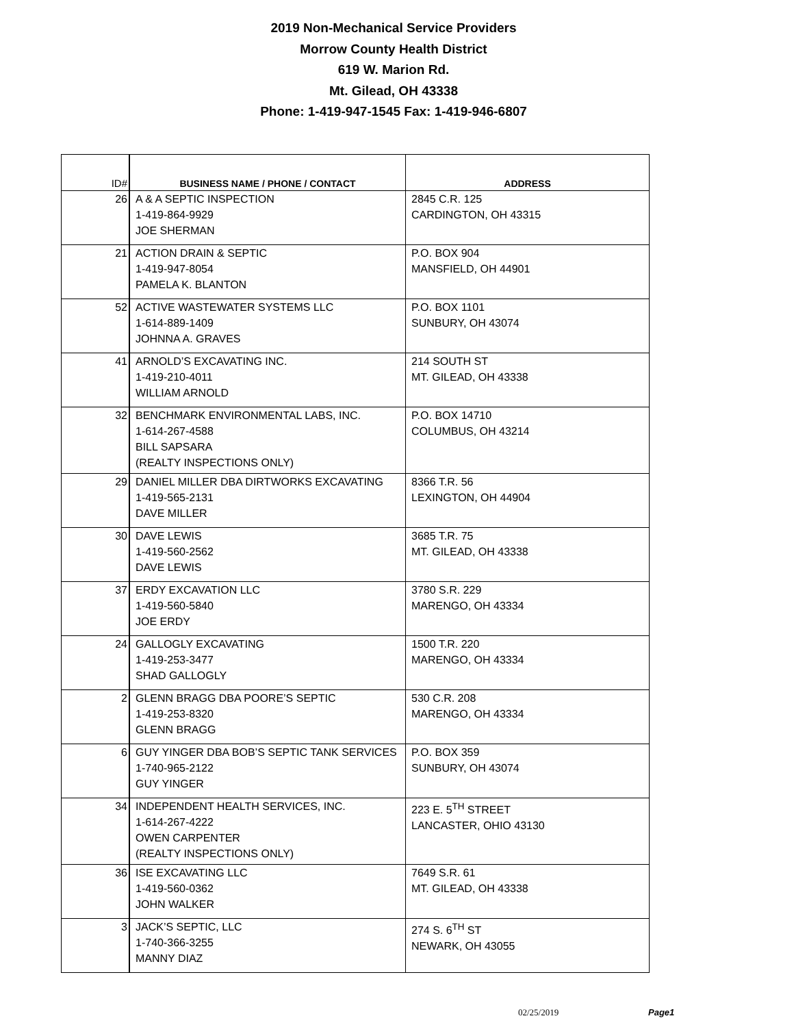2019 Non-Mechanical Service Providers
Morrow County Health District
619 W. Marion Rd.
Mt. Gilead, OH 43338
Phone: 1-419-947-1545 Fax: 1-419-946-6807
| ID# | BUSINESS NAME / PHONE / CONTACT | ADDRESS |
| --- | --- | --- |
| 26 | A & A SEPTIC INSPECTION 1-419-864-9929 JOE SHERMAN | 2845 C.R. 125 CARDINGTON, OH 43315 |
| 21 | ACTION DRAIN & SEPTIC 1-419-947-8054 PAMELA K. BLANTON | P.O. BOX 904 MANSFIELD, OH 44901 |
| 52 | ACTIVE WASTEWATER SYSTEMS LLC 1-614-889-1409 JOHNNA A. GRAVES | P.O. BOX 1101 SUNBURY, OH 43074 |
| 41 | ARNOLD’S EXCAVATING INC. 1-419-210-4011 WILLIAM ARNOLD | 214 SOUTH ST MT. GILEAD, OH 43338 |
| 32 | BENCHMARK ENVIRONMENTAL LABS, INC. 1-614-267-4588 BILL SAPSARA (REALTY INSPECTIONS ONLY) | P.O. BOX 14710 COLUMBUS, OH 43214 |
| 29 | DANIEL MILLER DBA DIRTWORKS EXCAVATING 1-419-565-2131 DAVE MILLER | 8366 T.R. 56 LEXINGTON, OH 44904 |
| 30 | DAVE LEWIS 1-419-560-2562 DAVE LEWIS | 3685 T.R. 75 MT. GILEAD, OH 43338 |
| 37 | ERDY EXCAVATION LLC 1-419-560-5840 JOE ERDY | 3780 S.R. 229 MARENGO, OH 43334 |
| 24 | GALLOGLY EXCAVATING 1-419-253-3477 SHAD GALLOGLY | 1500 T.R. 220 MARENGO, OH 43334 |
| 2 | GLENN BRAGG DBA POORE’S SEPTIC 1-419-253-8320 GLENN BRAGG | 530 C.R. 208 MARENGO, OH 43334 |
| 6 | GUY YINGER DBA BOB’S SEPTIC TANK SERVICES 1-740-965-2122 GUY YINGER | P.O. BOX 359 SUNBURY, OH 43074 |
| 34 | INDEPENDENT HEALTH SERVICES, INC. 1-614-267-4222 OWEN CARPENTER (REALTY INSPECTIONS ONLY) | 223 E. 5<sup>TH</sup> STREET LANCASTER, OHIO 43130 |
| 36 | ISE EXCAVATING LLC 1-419-560-0362 JOHN WALKER | 7649 S.R. 61 MT. GILEAD, OH 43338 |
| 3 | JACK’S SEPTIC, LLC 1-740-366-3255 MANNY DIAZ | 274 S. 6<sup>TH</sup> ST NEWARK, OH 43055 |
02/25/2019 Page1